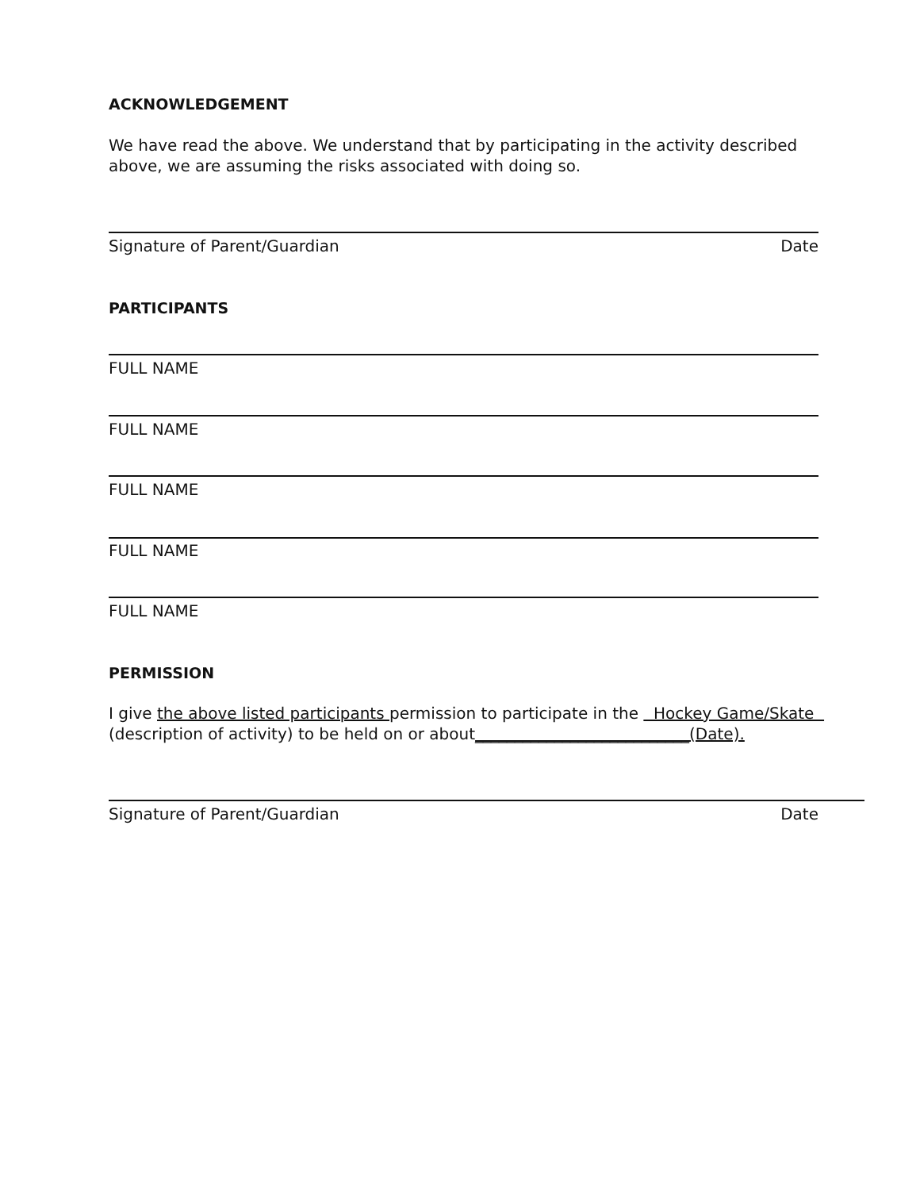ACKNOWLEDGEMENT
We have read the above. We understand that by participating in the activity described above, we are assuming the risks associated with doing so.
Signature of Parent/Guardian Date
PARTICIPANTS
FULL NAME
FULL NAME
FULL NAME
FULL NAME
FULL NAME
PERMISSION
I give the above listed participants permission to participate in the Hockey Game/Skate (description of activity) to be held on or about___________________________(Date).
Signature of Parent/Guardian Date